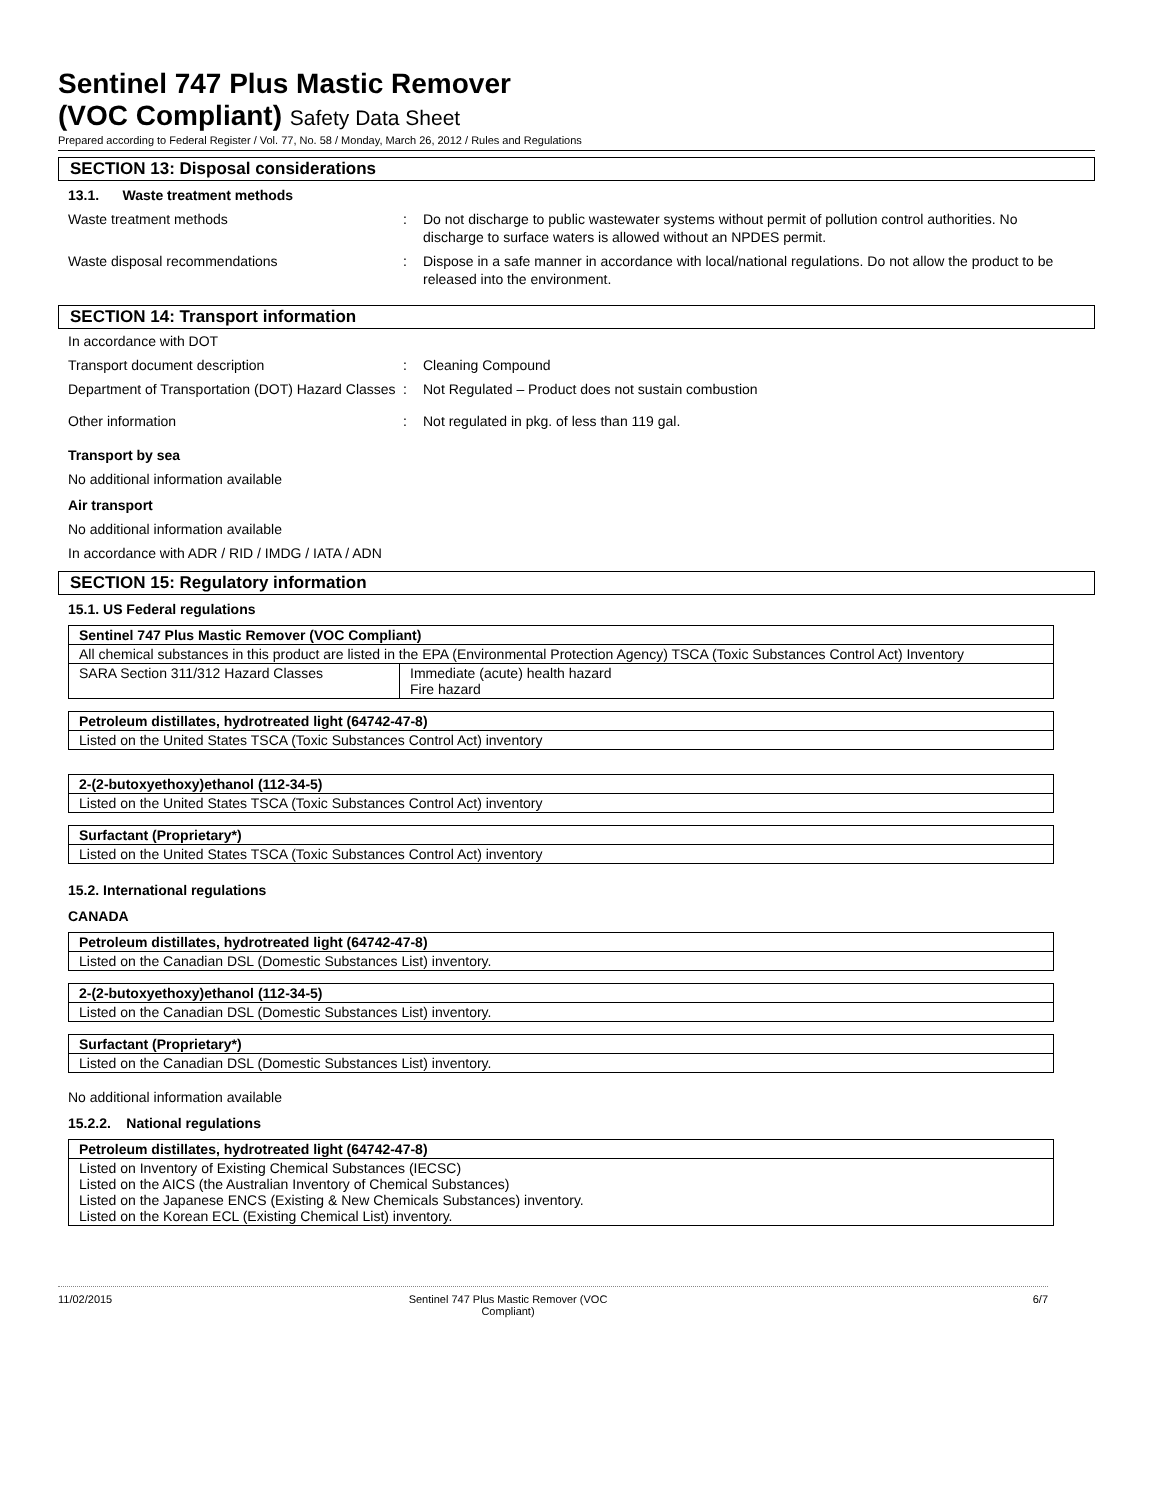Sentinel 747 Plus Mastic Remover
(VOC Compliant) Safety Data Sheet
Prepared according to Federal Register / Vol. 77, No. 58 / Monday, March 26, 2012 / Rules and Regulations
SECTION 13: Disposal considerations
13.1. Waste treatment methods
Waste treatment methods : Do not discharge to public wastewater systems without permit of pollution control authorities. No discharge to surface waters is allowed without an NPDES permit.
Waste disposal recommendations : Dispose in a safe manner in accordance with local/national regulations. Do not allow the product to be released into the environment.
SECTION 14: Transport information
In accordance with DOT
Transport document description : Cleaning Compound
Department of Transportation (DOT) Hazard Classes
: Not Regulated – Product does not sustain combustion
Other information : Not regulated in pkg. of less than 119 gal.
Transport by sea
No additional information available
Air transport
No additional information available
In accordance with ADR / RID / IMDG / IATA / ADN
SECTION 15: Regulatory information
15.1. US Federal regulations
| Sentinel 747 Plus Mastic Remover (VOC Compliant) | |
| All chemical substances in this product are listed in the EPA (Environmental Protection Agency) TSCA (Toxic Substances Control Act) Inventory | |
| SARA Section 311/312 Hazard Classes | Immediate (acute) health hazard Fire hazard |
| Petroleum distillates, hydrotreated light (64742-47-8) |
| Listed on the United States TSCA (Toxic Substances Control Act) inventory |
| 2-(2-butoxyethoxy)ethanol (112-34-5) |
| Listed on the United States TSCA (Toxic Substances Control Act) inventory |
| Surfactant (Proprietary*) |
| Listed on the United States TSCA (Toxic Substances Control Act) inventory |
15.2. International regulations
CANADA
| Petroleum distillates, hydrotreated light (64742-47-8) |
| Listed on the Canadian DSL (Domestic Substances List) inventory. |
| 2-(2-butoxyethoxy)ethanol (112-34-5) |
| Listed on the Canadian DSL (Domestic Substances List) inventory. |
| Surfactant (Proprietary*) |
| Listed on the Canadian DSL (Domestic Substances List) inventory. |
No additional information available
15.2.2. National regulations
| Petroleum distillates, hydrotreated light (64742-47-8) |
| Listed on Inventory of Existing Chemical Substances (IECSC) Listed on the AICS (the Australian Inventory of Chemical Substances) Listed on the Japanese ENCS (Existing & New Chemicals Substances) inventory. Listed on the Korean ECL (Existing Chemical List) inventory. |
11/02/2015 Sentinel 747 Plus Mastic Remover (VOC Compliant)
6/7